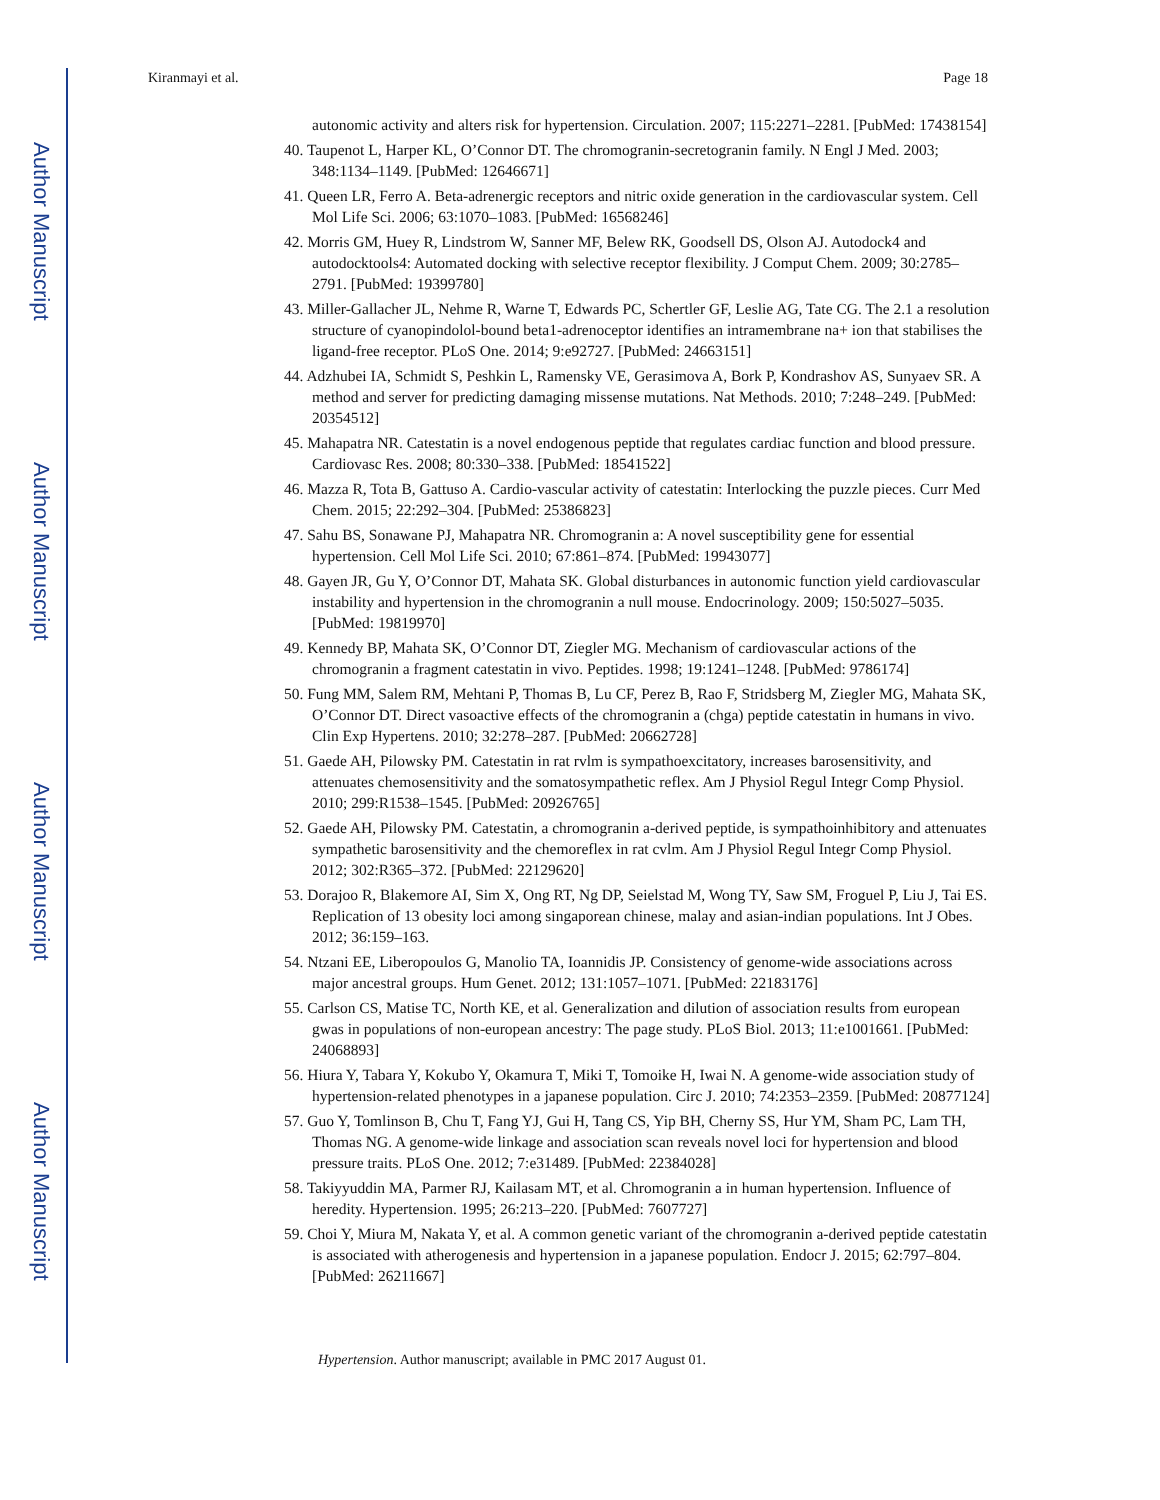Author Manuscript
Author Manuscript
Author Manuscript
Author Manuscript
Kiranmayi et al. Page 18
autonomic activity and alters risk for hypertension. Circulation. 2007; 115:2271–2281. [PubMed: 17438154]
40. Taupenot L, Harper KL, O’Connor DT. The chromogranin-secretogranin family. N Engl J Med. 2003; 348:1134–1149. [PubMed: 12646671]
41. Queen LR, Ferro A. Beta-adrenergic receptors and nitric oxide generation in the cardiovascular system. Cell Mol Life Sci. 2006; 63:1070–1083. [PubMed: 16568246]
42. Morris GM, Huey R, Lindstrom W, Sanner MF, Belew RK, Goodsell DS, Olson AJ. Autodock4 and autodocktools4: Automated docking with selective receptor flexibility. J Comput Chem. 2009; 30:2785–2791. [PubMed: 19399780]
43. Miller-Gallacher JL, Nehme R, Warne T, Edwards PC, Schertler GF, Leslie AG, Tate CG. The 2.1 a resolution structure of cyanopindolol-bound beta1-adrenoceptor identifies an intramembrane na+ ion that stabilises the ligand-free receptor. PLoS One. 2014; 9:e92727. [PubMed: 24663151]
44. Adzhubei IA, Schmidt S, Peshkin L, Ramensky VE, Gerasimova A, Bork P, Kondrashov AS, Sunyaev SR. A method and server for predicting damaging missense mutations. Nat Methods. 2010; 7:248–249. [PubMed: 20354512]
45. Mahapatra NR. Catestatin is a novel endogenous peptide that regulates cardiac function and blood pressure. Cardiovasc Res. 2008; 80:330–338. [PubMed: 18541522]
46. Mazza R, Tota B, Gattuso A. Cardio-vascular activity of catestatin: Interlocking the puzzle pieces. Curr Med Chem. 2015; 22:292–304. [PubMed: 25386823]
47. Sahu BS, Sonawane PJ, Mahapatra NR. Chromogranin a: A novel susceptibility gene for essential hypertension. Cell Mol Life Sci. 2010; 67:861–874. [PubMed: 19943077]
48. Gayen JR, Gu Y, O’Connor DT, Mahata SK. Global disturbances in autonomic function yield cardiovascular instability and hypertension in the chromogranin a null mouse. Endocrinology. 2009; 150:5027–5035. [PubMed: 19819970]
49. Kennedy BP, Mahata SK, O’Connor DT, Ziegler MG. Mechanism of cardiovascular actions of the chromogranin a fragment catestatin in vivo. Peptides. 1998; 19:1241–1248. [PubMed: 9786174]
50. Fung MM, Salem RM, Mehtani P, Thomas B, Lu CF, Perez B, Rao F, Stridsberg M, Ziegler MG, Mahata SK, O’Connor DT. Direct vasoactive effects of the chromogranin a (chga) peptide catestatin in humans in vivo. Clin Exp Hypertens. 2010; 32:278–287. [PubMed: 20662728]
51. Gaede AH, Pilowsky PM. Catestatin in rat rvlm is sympathoexcitatory, increases barosensitivity, and attenuates chemosensitivity and the somatosympathetic reflex. Am J Physiol Regul Integr Comp Physiol. 2010; 299:R1538–1545. [PubMed: 20926765]
52. Gaede AH, Pilowsky PM. Catestatin, a chromogranin a-derived peptide, is sympathoinhibitory and attenuates sympathetic barosensitivity and the chemoreflex in rat cvlm. Am J Physiol Regul Integr Comp Physiol. 2012; 302:R365–372. [PubMed: 22129620]
53. Dorajoo R, Blakemore AI, Sim X, Ong RT, Ng DP, Seielstad M, Wong TY, Saw SM, Froguel P, Liu J, Tai ES. Replication of 13 obesity loci among singaporean chinese, malay and asian-indian populations. Int J Obes. 2012; 36:159–163.
54. Ntzani EE, Liberopoulos G, Manolio TA, Ioannidis JP. Consistency of genome-wide associations across major ancestral groups. Hum Genet. 2012; 131:1057–1071. [PubMed: 22183176]
55. Carlson CS, Matise TC, North KE, et al. Generalization and dilution of association results from european gwas in populations of non-european ancestry: The page study. PLoS Biol. 2013; 11:e1001661. [PubMed: 24068893]
56. Hiura Y, Tabara Y, Kokubo Y, Okamura T, Miki T, Tomoike H, Iwai N. A genome-wide association study of hypertension-related phenotypes in a japanese population. Circ J. 2010; 74:2353–2359. [PubMed: 20877124]
57. Guo Y, Tomlinson B, Chu T, Fang YJ, Gui H, Tang CS, Yip BH, Cherny SS, Hur YM, Sham PC, Lam TH, Thomas NG. A genome-wide linkage and association scan reveals novel loci for hypertension and blood pressure traits. PLoS One. 2012; 7:e31489. [PubMed: 22384028]
58. Takiyyuddin MA, Parmer RJ, Kailasam MT, et al. Chromogranin a in human hypertension. Influence of heredity. Hypertension. 1995; 26:213–220. [PubMed: 7607727]
59. Choi Y, Miura M, Nakata Y, et al. A common genetic variant of the chromogranin a-derived peptide catestatin is associated with atherogenesis and hypertension in a japanese population. Endocr J. 2015; 62:797–804. [PubMed: 26211667]
Hypertension. Author manuscript; available in PMC 2017 August 01.